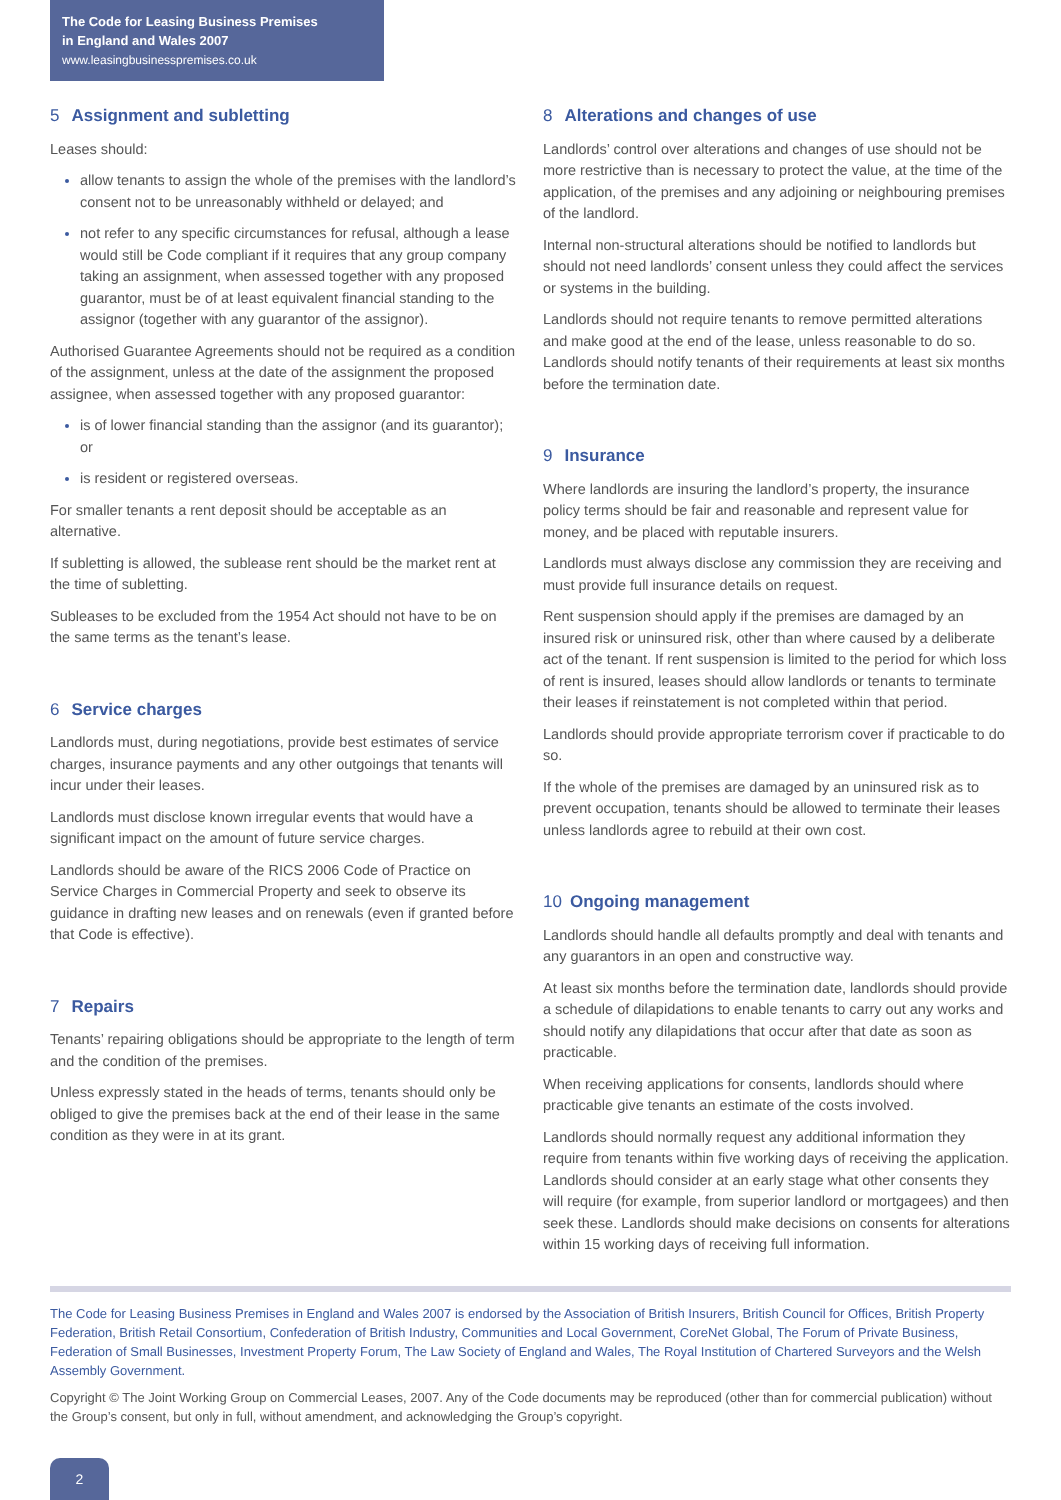The Code for Leasing Business Premises
in England and Wales 2007
www.leasingbusinesspremises.co.uk
5 Assignment and subletting
Leases should:
allow tenants to assign the whole of the premises with the landlord’s consent not to be unreasonably withheld or delayed; and
not refer to any specific circumstances for refusal, although a lease would still be Code compliant if it requires that any group company taking an assignment, when assessed together with any proposed guarantor, must be of at least equivalent financial standing to the assignor (together with any guarantor of the assignor).
Authorised Guarantee Agreements should not be required as a condition of the assignment, unless at the date of the assignment the proposed assignee, when assessed together with any proposed guarantor:
is of lower financial standing than the assignor (and its guarantor); or
is resident or registered overseas.
For smaller tenants a rent deposit should be acceptable as an alternative.
If subletting is allowed, the sublease rent should be the market rent at the time of subletting.
Subleases to be excluded from the 1954 Act should not have to be on the same terms as the tenant’s lease.
6 Service charges
Landlords must, during negotiations, provide best estimates of service charges, insurance payments and any other outgoings that tenants will incur under their leases.
Landlords must disclose known irregular events that would have a significant impact on the amount of future service charges.
Landlords should be aware of the RICS 2006 Code of Practice on Service Charges in Commercial Property and seek to observe its guidance in drafting new leases and on renewals (even if granted before that Code is effective).
7 Repairs
Tenants’ repairing obligations should be appropriate to the length of term and the condition of the premises.
Unless expressly stated in the heads of terms, tenants should only be obliged to give the premises back at the end of their lease in the same condition as they were in at its grant.
8 Alterations and changes of use
Landlords’ control over alterations and changes of use should not be more restrictive than is necessary to protect the value, at the time of the application, of the premises and any adjoining or neighbouring premises of the landlord.
Internal non-structural alterations should be notified to landlords but should not need landlords’ consent unless they could affect the services or systems in the building.
Landlords should not require tenants to remove permitted alterations and make good at the end of the lease, unless reasonable to do so. Landlords should notify tenants of their requirements at least six months before the termination date.
9 Insurance
Where landlords are insuring the landlord’s property, the insurance policy terms should be fair and reasonable and represent value for money, and be placed with reputable insurers.
Landlords must always disclose any commission they are receiving and must provide full insurance details on request.
Rent suspension should apply if the premises are damaged by an insured risk or uninsured risk, other than where caused by a deliberate act of the tenant. If rent suspension is limited to the period for which loss of rent is insured, leases should allow landlords or tenants to terminate their leases if reinstatement is not completed within that period.
Landlords should provide appropriate terrorism cover if practicable to do so.
If the whole of the premises are damaged by an uninsured risk as to prevent occupation, tenants should be allowed to terminate their leases unless landlords agree to rebuild at their own cost.
10 Ongoing management
Landlords should handle all defaults promptly and deal with tenants and any guarantors in an open and constructive way.
At least six months before the termination date, landlords should provide a schedule of dilapidations to enable tenants to carry out any works and should notify any dilapidations that occur after that date as soon as practicable.
When receiving applications for consents, landlords should where practicable give tenants an estimate of the costs involved.
Landlords should normally request any additional information they require from tenants within five working days of receiving the application. Landlords should consider at an early stage what other consents they will require (for example, from superior landlord or mortgagees) and then seek these. Landlords should make decisions on consents for alterations within 15 working days of receiving full information.
The Code for Leasing Business Premises in England and Wales 2007 is endorsed by the Association of British Insurers, British Council for Offices, British Property Federation, British Retail Consortium, Confederation of British Industry, Communities and Local Government, CoreNet Global, The Forum of Private Business, Federation of Small Businesses, Investment Property Forum, The Law Society of England and Wales, The Royal Institution of Chartered Surveyors and the Welsh Assembly Government.
Copyright © The Joint Working Group on Commercial Leases, 2007. Any of the Code documents may be reproduced (other than for commercial publication) without the Group’s consent, but only in full, without amendment, and acknowledging the Group’s copyright.
2